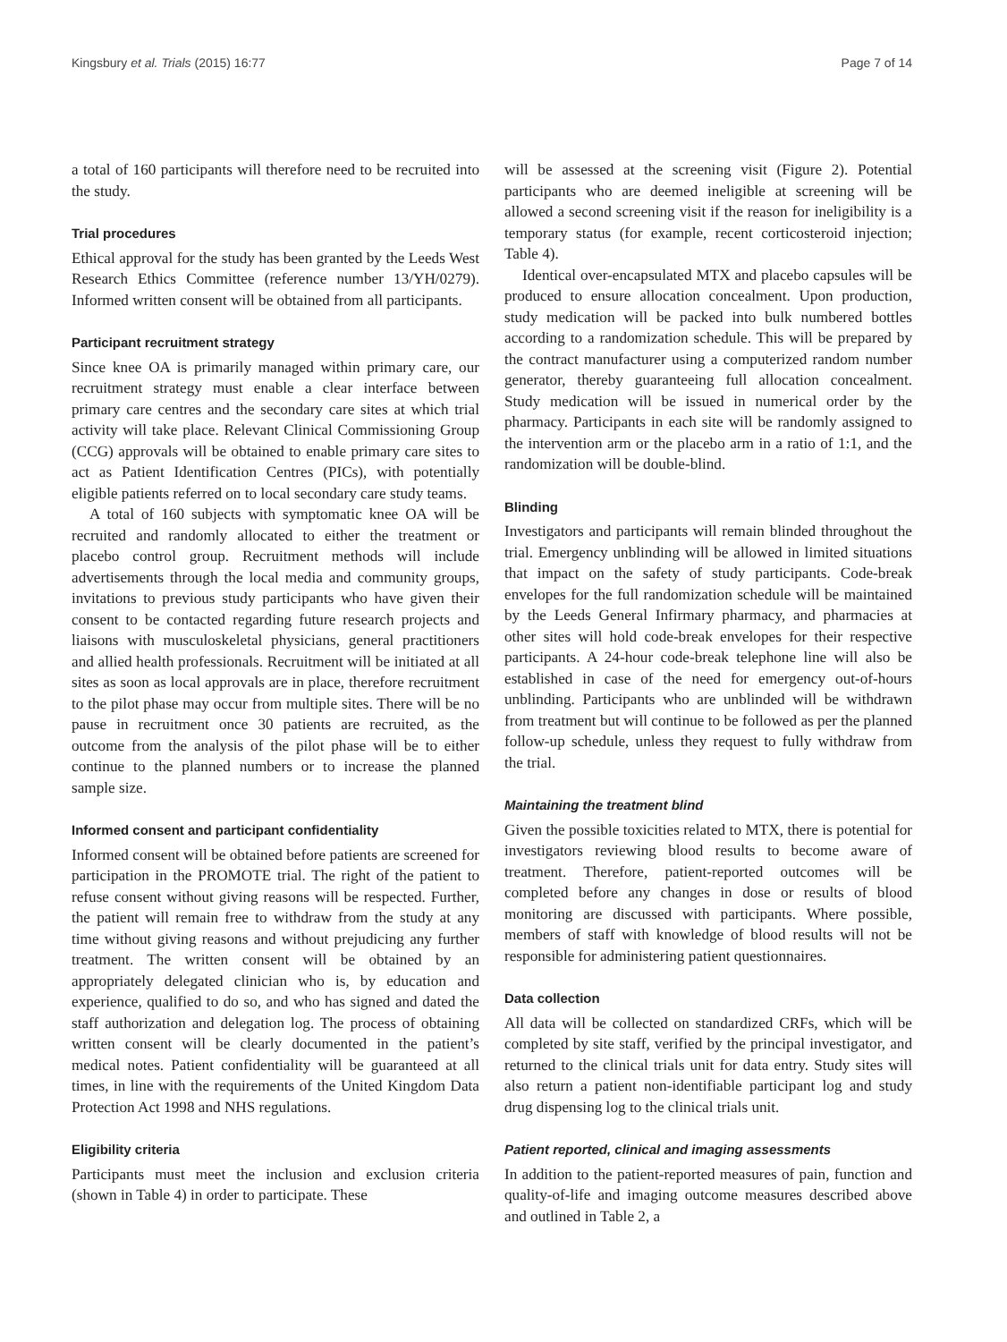Kingsbury et al. Trials (2015) 16:77 Page 7 of 14
a total of 160 participants will therefore need to be recruited into the study.
Trial procedures
Ethical approval for the study has been granted by the Leeds West Research Ethics Committee (reference number 13/YH/0279). Informed written consent will be obtained from all participants.
Participant recruitment strategy
Since knee OA is primarily managed within primary care, our recruitment strategy must enable a clear interface between primary care centres and the secondary care sites at which trial activity will take place. Relevant Clinical Commissioning Group (CCG) approvals will be obtained to enable primary care sites to act as Patient Identification Centres (PICs), with potentially eligible patients referred on to local secondary care study teams.
A total of 160 subjects with symptomatic knee OA will be recruited and randomly allocated to either the treatment or placebo control group. Recruitment methods will include advertisements through the local media and community groups, invitations to previous study participants who have given their consent to be contacted regarding future research projects and liaisons with musculoskeletal physicians, general practitioners and allied health professionals. Recruitment will be initiated at all sites as soon as local approvals are in place, therefore recruitment to the pilot phase may occur from multiple sites. There will be no pause in recruitment once 30 patients are recruited, as the outcome from the analysis of the pilot phase will be to either continue to the planned numbers or to increase the planned sample size.
Informed consent and participant confidentiality
Informed consent will be obtained before patients are screened for participation in the PROMOTE trial. The right of the patient to refuse consent without giving reasons will be respected. Further, the patient will remain free to withdraw from the study at any time without giving reasons and without prejudicing any further treatment. The written consent will be obtained by an appropriately delegated clinician who is, by education and experience, qualified to do so, and who has signed and dated the staff authorization and delegation log. The process of obtaining written consent will be clearly documented in the patient’s medical notes. Patient confidentiality will be guaranteed at all times, in line with the requirements of the United Kingdom Data Protection Act 1998 and NHS regulations.
Eligibility criteria
Participants must meet the inclusion and exclusion criteria (shown in Table 4) in order to participate. These
will be assessed at the screening visit (Figure 2). Potential participants who are deemed ineligible at screening will be allowed a second screening visit if the reason for ineligibility is a temporary status (for example, recent corticosteroid injection; Table 4).
Identical over-encapsulated MTX and placebo capsules will be produced to ensure allocation concealment. Upon production, study medication will be packed into bulk numbered bottles according to a randomization schedule. This will be prepared by the contract manufacturer using a computerized random number generator, thereby guaranteeing full allocation concealment. Study medication will be issued in numerical order by the pharmacy. Participants in each site will be randomly assigned to the intervention arm or the placebo arm in a ratio of 1:1, and the randomization will be double-blind.
Blinding
Investigators and participants will remain blinded throughout the trial. Emergency unblinding will be allowed in limited situations that impact on the safety of study participants. Code-break envelopes for the full randomization schedule will be maintained by the Leeds General Infirmary pharmacy, and pharmacies at other sites will hold code-break envelopes for their respective participants. A 24-hour code-break telephone line will also be established in case of the need for emergency out-of-hours unblinding. Participants who are unblinded will be withdrawn from treatment but will continue to be followed as per the planned follow-up schedule, unless they request to fully withdraw from the trial.
Maintaining the treatment blind
Given the possible toxicities related to MTX, there is potential for investigators reviewing blood results to become aware of treatment. Therefore, patient-reported outcomes will be completed before any changes in dose or results of blood monitoring are discussed with participants. Where possible, members of staff with knowledge of blood results will not be responsible for administering patient questionnaires.
Data collection
All data will be collected on standardized CRFs, which will be completed by site staff, verified by the principal investigator, and returned to the clinical trials unit for data entry. Study sites will also return a patient non-identifiable participant log and study drug dispensing log to the clinical trials unit.
Patient reported, clinical and imaging assessments
In addition to the patient-reported measures of pain, function and quality-of-life and imaging outcome measures described above and outlined in Table 2, a